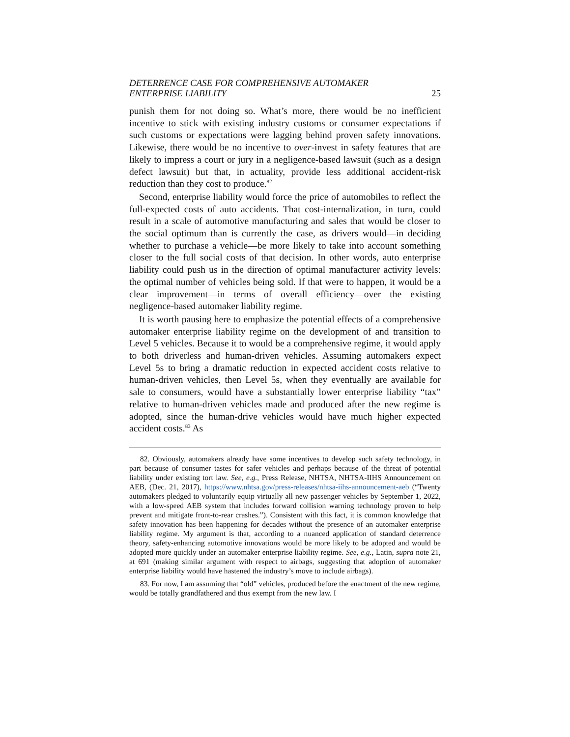DETERRENCE CASE FOR COMPREHENSIVE AUTOMAKER
ENTERPRISE LIABILITY 25
punish them for not doing so. What’s more, there would be no inefficient incentive to stick with existing industry customs or consumer expectations if such customs or expectations were lagging behind proven safety innovations. Likewise, there would be no incentive to over-invest in safety features that are likely to impress a court or jury in a negligence-based lawsuit (such as a design defect lawsuit) but that, in actuality, provide less additional accident-risk reduction than they cost to produce.<sup>82</sup>
Second, enterprise liability would force the price of automobiles to reflect the full-expected costs of auto accidents. That cost-internalization, in turn, could result in a scale of automotive manufacturing and sales that would be closer to the social optimum than is currently the case, as drivers would—in deciding whether to purchase a vehicle—be more likely to take into account something closer to the full social costs of that decision. In other words, auto enterprise liability could push us in the direction of optimal manufacturer activity levels: the optimal number of vehicles being sold. If that were to happen, it would be a clear improvement—in terms of overall efficiency—over the existing negligence-based automaker liability regime.
It is worth pausing here to emphasize the potential effects of a comprehensive automaker enterprise liability regime on the development of and transition to Level 5 vehicles. Because it to would be a comprehensive regime, it would apply to both driverless and human-driven vehicles. Assuming automakers expect Level 5s to bring a dramatic reduction in expected accident costs relative to human-driven vehicles, then Level 5s, when they eventually are available for sale to consumers, would have a substantially lower enterprise liability “tax” relative to human-driven vehicles made and produced after the new regime is adopted, since the human-drive vehicles would have much higher expected accident costs.<sup>83</sup> As
82. Obviously, automakers already have some incentives to develop such safety technology, in part because of consumer tastes for safer vehicles and perhaps because of the threat of potential liability under existing tort law. See, e.g., Press Release, NHTSA, NHTSA-IIHS Announcement on AEB, (Dec. 21, 2017), https://www.nhtsa.gov/press-releases/nhtsa-iihs-announcement-aeb (“Twenty automakers pledged to voluntarily equip virtually all new passenger vehicles by September 1, 2022, with a low-speed AEB system that includes forward collision warning technology proven to help prevent and mitigate front-to-rear crashes.”). Consistent with this fact, it is common knowledge that safety innovation has been happening for decades without the presence of an automaker enterprise liability regime. My argument is that, according to a nuanced application of standard deterrence theory, safety-enhancing automotive innovations would be more likely to be adopted and would be adopted more quickly under an automaker enterprise liability regime. See, e.g., Latin, supra note 21, at 691 (making similar argument with respect to airbags, suggesting that adoption of automaker enterprise liability would have hastened the industry’s move to include airbags).
83. For now, I am assuming that “old” vehicles, produced before the enactment of the new regime, would be totally grandfathered and thus exempt from the new law. I